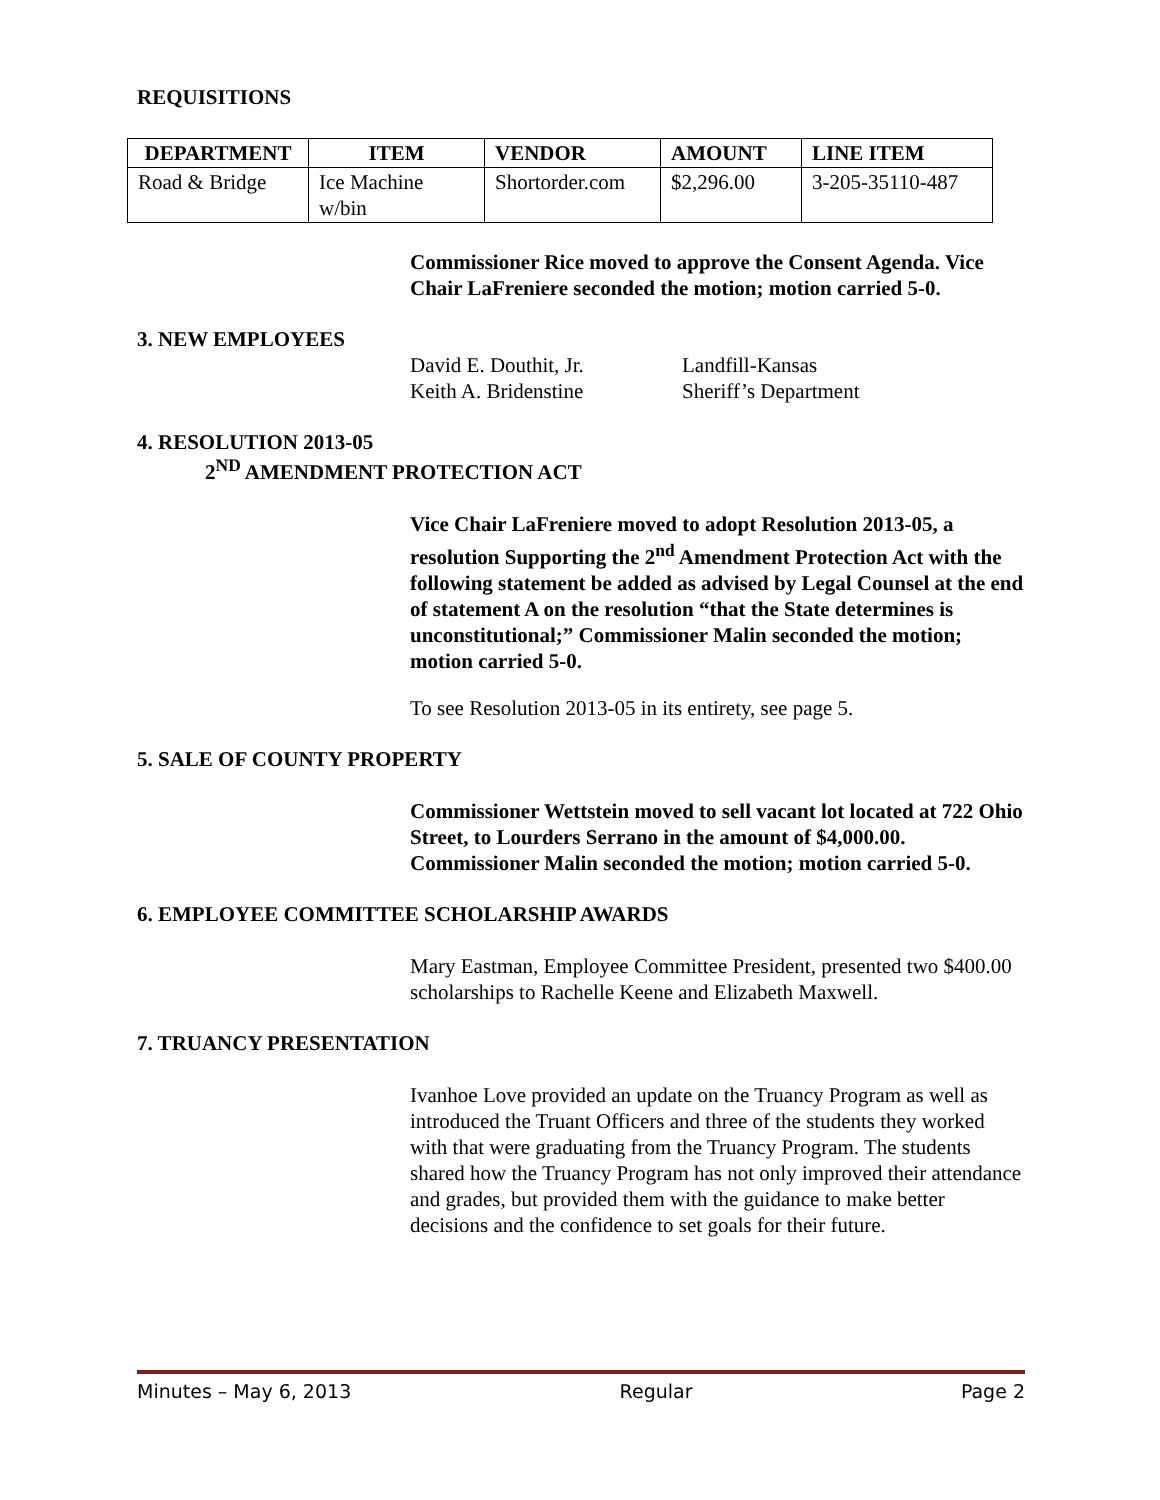REQUISITIONS
| DEPARTMENT | ITEM | VENDOR | AMOUNT | LINE ITEM |
| --- | --- | --- | --- | --- |
| Road & Bridge | Ice Machine w/bin | Shortorder.com | $2,296.00 | 3-205-35110-487 |
Commissioner Rice moved to approve the Consent Agenda. Vice Chair LaFreniere seconded the motion; motion carried 5-0.
3. NEW EMPLOYEES
David E. Douthit, Jr.
Keith A. Bridenstine
Landfill-Kansas
Sheriff’s Department
4. RESOLUTION 2013-05
2<sup>ND</sup> AMENDMENT PROTECTION ACT
Vice Chair LaFreniere moved to adopt Resolution 2013-05, a resolution Supporting the 2<sup>nd</sup> Amendment Protection Act with the following statement be added as advised by Legal Counsel at the end of statement A on the resolution “that the State determines is unconstitutional;” Commissioner Malin seconded the motion; motion carried 5-0.
To see Resolution 2013-05 in its entirety, see page 5.
5. SALE OF COUNTY PROPERTY
Commissioner Wettstein moved to sell vacant lot located at 722 Ohio Street, to Lourders Serrano in the amount of $4,000.00. Commissioner Malin seconded the motion; motion carried 5-0.
6. EMPLOYEE COMMITTEE SCHOLARSHIP AWARDS
Mary Eastman, Employee Committee President, presented two $400.00 scholarships to Rachelle Keene and Elizabeth Maxwell.
7. TRUANCY PRESENTATION
Ivanhoe Love provided an update on the Truancy Program as well as introduced the Truant Officers and three of the students they worked with that were graduating from the Truancy Program. The students shared how the Truancy Program has not only improved their attendance and grades, but provided them with the guidance to make better decisions and the confidence to set goals for their future.
Minutes – May 6, 2013 Regular Page 2